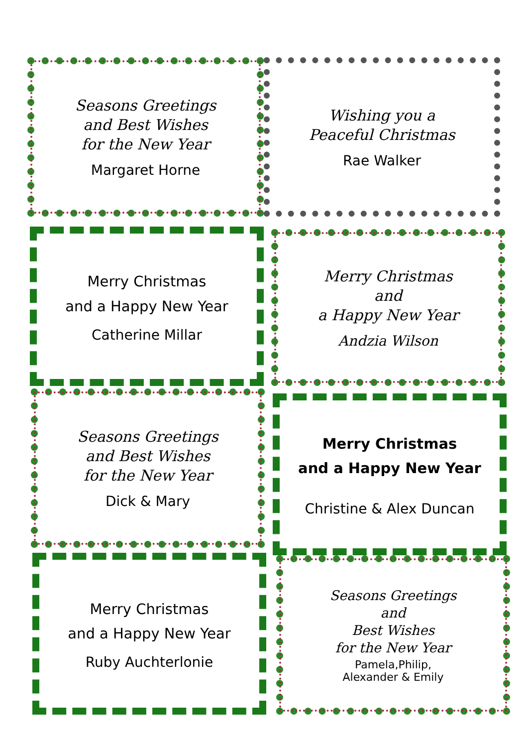Seasons Greetings
and Best Wishes
for the New Year
Margaret Horne
Wishing you a
Peaceful Christmas
Rae Walker
Merry Christmas
and a Happy New Year
Catherine Millar
Merry Christmas
and
a Happy New Year
Andzia Wilson
Seasons Greetings
and Best Wishes
for the New Year
Dick & Mary
Merry Christmas
and a Happy New Year
Christine & Alex Duncan
Merry Christmas
and a Happy New Year
Ruby Auchterlonie
Seasons Greetings
and
Best Wishes
for the New Year
Pamela,Philip,
Alexander & Emily